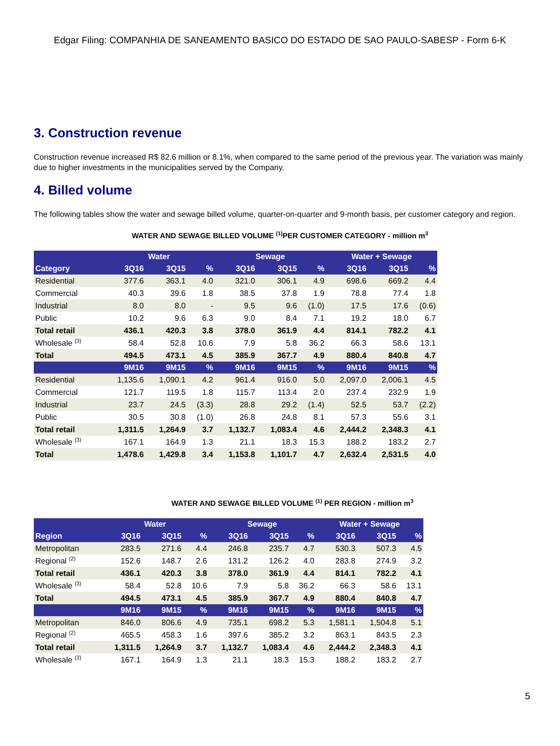Edgar Filing: COMPANHIA DE SANEAMENTO BASICO DO ESTADO DE SAO PAULO-SABESP - Form 6-K
3. Construction revenue
Construction revenue increased R$ 82.6 million or 8.1%, when compared to the same period of the previous year. The variation was mainly due to higher investments in the municipalities served by the Company.
4. Billed volume
The following tables show the water and sewage billed volume, quarter-on-quarter and 9-month basis, per customer category and region.
WATER AND SEWAGE BILLED VOLUME <sup>(1)</sup>PER CUSTOMER CATEGORY - million m<sup>3</sup>
| | Water | | | Sewage | | | Water + Sewage | | |
| --- | --- | --- | --- | --- | --- | --- | --- | --- | --- |
| Category | 3Q16 | 3Q15 | % | 3Q16 | 3Q15 | % | 3Q16 | 3Q15 | % |
| Residential | 377.6 | 363.1 | 4.0 | 321.0 | 306.1 | 4.9 | 698.6 | 669.2 | 4.4 |
| Commercial | 40.3 | 39.6 | 1.8 | 38.5 | 37.8 | 1.9 | 78.8 | 77.4 | 1.8 |
| Industrial | 8.0 | 8.0 | - | 9.5 | 9.6 | (1.0) | 17.5 | 17.6 | (0.6) |
| Public | 10.2 | 9.6 | 6.3 | 9.0 | 8.4 | 7.1 | 19.2 | 18.0 | 6.7 |
| Total retail | 436.1 | 420.3 | 3.8 | 378.0 | 361.9 | 4.4 | 814.1 | 782.2 | 4.1 |
| Wholesale <sup>(3)</sup> | 58.4 | 52.8 | 10.6 | 7.9 | 5.8 | 36.2 | 66.3 | 58.6 | 13.1 |
| Total | 494.5 | 473.1 | 4.5 | 385.9 | 367.7 | 4.9 | 880.4 | 840.8 | 4.7 |
| | 9M16 | 9M15 | % | 9M16 | 9M15 | % | 9M16 | 9M15 | % |
| Residential | 1,135.6 | 1,090.1 | 4.2 | 961.4 | 916.0 | 5.0 | 2,097.0 | 2,006.1 | 4.5 |
| Commercial | 121.7 | 119.5 | 1.8 | 115.7 | 113.4 | 2.0 | 237.4 | 232.9 | 1.9 |
| Industrial | 23.7 | 24.5 | (3.3) | 28.8 | 29.2 | (1.4) | 52.5 | 53.7 | (2.2) |
| Public | 30.5 | 30.8 | (1.0) | 26.8 | 24.8 | 8.1 | 57.3 | 55.6 | 3.1 |
| Total retail | 1,311.5 | 1,264.9 | 3.7 | 1,132.7 | 1,083.4 | 4.6 | 2,444.2 | 2,348.3 | 4.1 |
| Wholesale <sup>(3)</sup> | 167.1 | 164.9 | 1.3 | 21.1 | 18.3 | 15.3 | 188.2 | 183.2 | 2.7 |
| Total | 1,478.6 | 1,429.8 | 3.4 | 1,153.8 | 1,101.7 | 4.7 | 2,632.4 | 2,531.5 | 4.0 |
WATER AND SEWAGE BILLED VOLUME <sup>(1)</sup> PER REGION - million m<sup>3</sup>
| | Water | | | Sewage | | | Water + Sewage | | |
| --- | --- | --- | --- | --- | --- | --- | --- | --- | --- |
| Region | 3Q16 | 3Q15 | % | 3Q16 | 3Q15 | % | 3Q16 | 3Q15 | % |
| Metropolitan | 283.5 | 271.6 | 4.4 | 246.8 | 235.7 | 4.7 | 530.3 | 507.3 | 4.5 |
| Regional <sup>(2)</sup> | 152.6 | 148.7 | 2.6 | 131.2 | 126.2 | 4.0 | 283.8 | 274.9 | 3.2 |
| Total retail | 436.1 | 420.3 | 3.8 | 378.0 | 361.9 | 4.4 | 814.1 | 782.2 | 4.1 |
| Wholesale <sup>(3)</sup> | 58.4 | 52.8 | 10.6 | 7.9 | 5.8 | 36.2 | 66.3 | 58.6 | 13.1 |
| Total | 494.5 | 473.1 | 4.5 | 385.9 | 367.7 | 4.9 | 880.4 | 840.8 | 4.7 |
| | 9M16 | 9M15 | % | 9M16 | 9M15 | % | 9M16 | 9M15 | % |
| Metropolitan | 846.0 | 806.6 | 4.9 | 735.1 | 698.2 | 5.3 | 1,581.1 | 1,504.8 | 5.1 |
| Regional <sup>(2)</sup> | 465.5 | 458.3 | 1.6 | 397.6 | 385.2 | 3.2 | 863.1 | 843.5 | 2.3 |
| Total retail | 1,311.5 | 1,264.9 | 3.7 | 1,132.7 | 1,083.4 | 4.6 | 2,444.2 | 2,348.3 | 4.1 |
| Wholesale <sup>(3)</sup> | 167.1 | 164.9 | 1.3 | 21.1 | 18.3 | 15.3 | 188.2 | 183.2 | 2.7 |
5